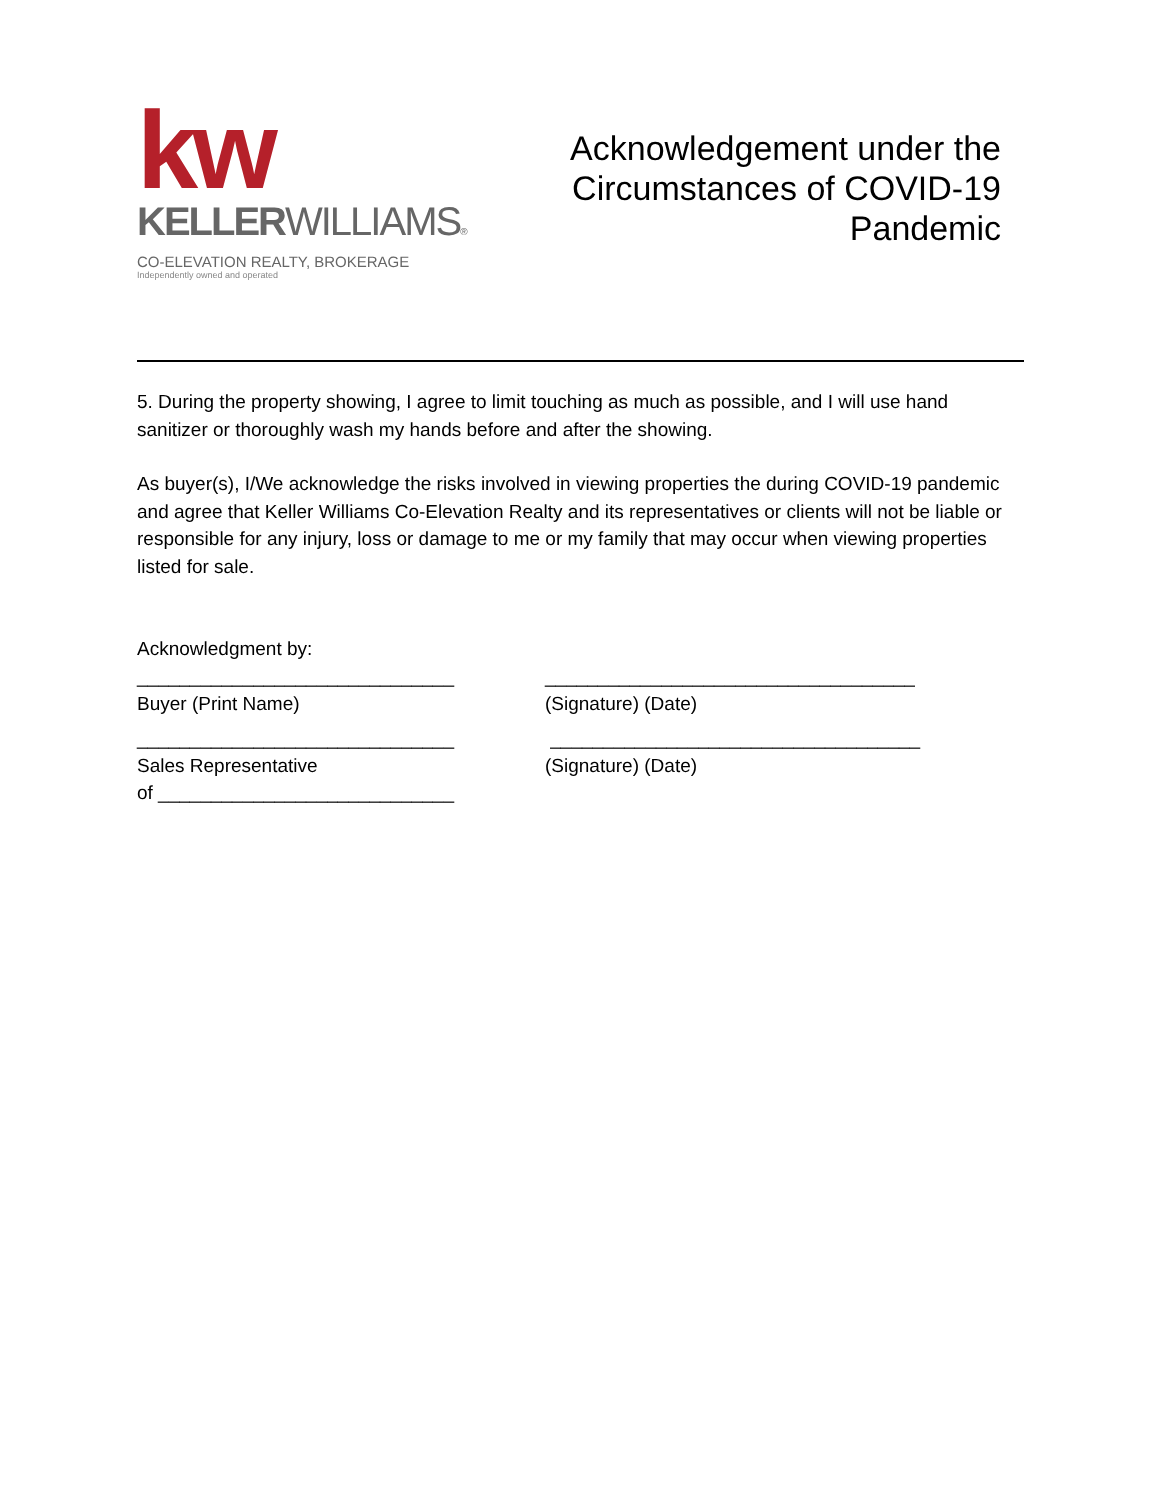kw
KELLERWILLIAMS®
CO-ELEVATION REALTY, BROKERAGE
Independently owned and operated
Acknowledgement under the
Circumstances of COVID-19
Pandemic
5. During the property showing, I agree to limit touching as much as possible, and I will use hand sanitizer or thoroughly wash my hands before and after the showing.
As buyer(s), I/We acknowledge the risks involved in viewing properties the during COVID-19 pandemic and agree that Keller Williams Co-Elevation Realty and its representatives or clients will not be liable or responsible for any injury, loss or damage to me or my family that may occur when viewing properties listed for sale.
Acknowledgment by:
______________________________ ___________________________________
Buyer (Print Name) (Signature) (Date)
______________________________ ___________________________________
Sales Representative
of ____________________________
(Signature) (Date)